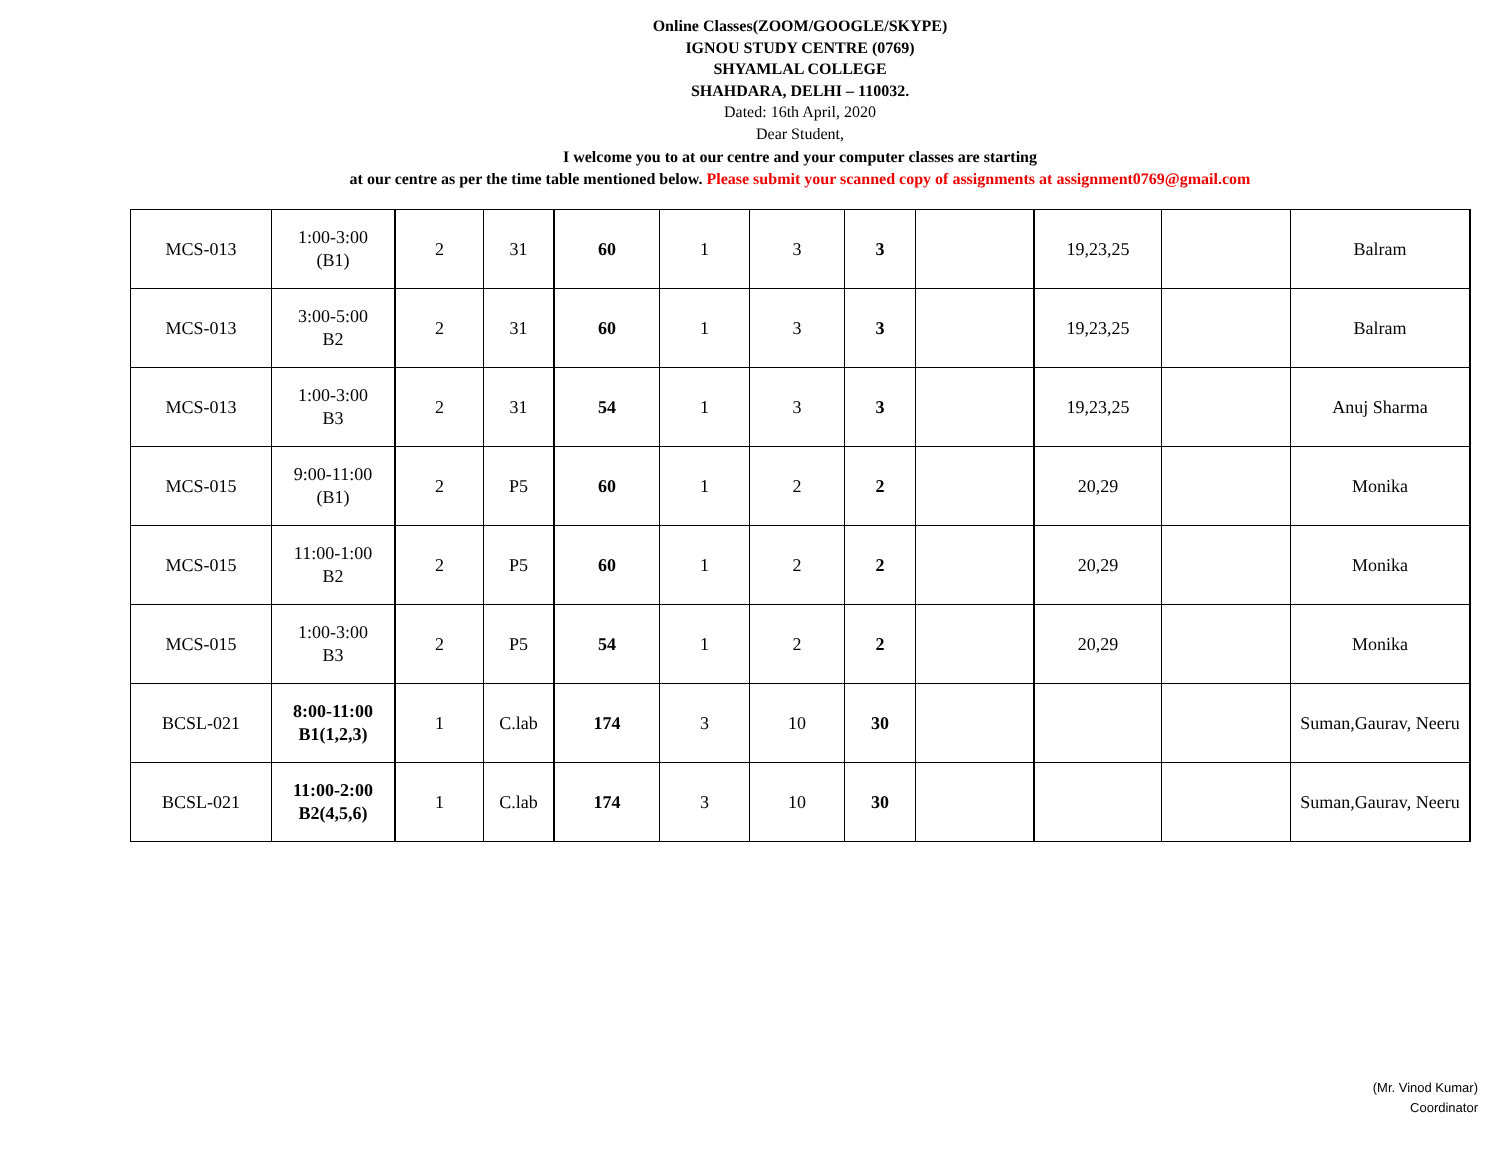Online Classes(ZOOM/GOOGLE/SKYPE)
IGNOU STUDY CENTRE (0769)
SHYAMLAL COLLEGE
SHAHDARA, DELHI – 110032.
Dated: 16th April, 2020
Dear Student,
I welcome you to at our centre and your computer classes are starting
at our centre as per the time table mentioned below. Please submit your scanned copy of assignments at assignment0769@gmail.com
| MCS-013 | 1:00-3:00 (B1) | 2 | 31 | 60 | 1 | 3 | 3 | | 19,23,25 | | Balram |
| MCS-013 | 3:00-5:00 B2 | 2 | 31 | 60 | 1 | 3 | 3 | | 19,23,25 | | Balram |
| MCS-013 | 1:00-3:00 B3 | 2 | 31 | 54 | 1 | 3 | 3 | | 19,23,25 | | Anuj Sharma |
| MCS-015 | 9:00-11:00 (B1) | 2 | P5 | 60 | 1 | 2 | 2 | | 20,29 | | Monika |
| MCS-015 | 11:00-1:00 B2 | 2 | P5 | 60 | 1 | 2 | 2 | | 20,29 | | Monika |
| MCS-015 | 1:00-3:00 B3 | 2 | P5 | 54 | 1 | 2 | 2 | | 20,29 | | Monika |
| BCSL-021 | 8:00-11:00 B1(1,2,3) | 1 | C.lab | 174 | 3 | 10 | 30 | | | | Suman,Gaurav, Neeru |
| BCSL-021 | 11:00-2:00 B2(4,5,6) | 1 | C.lab | 174 | 3 | 10 | 30 | | | | Suman,Gaurav, Neeru |
(Mr. Vinod Kumar)
Coordinator